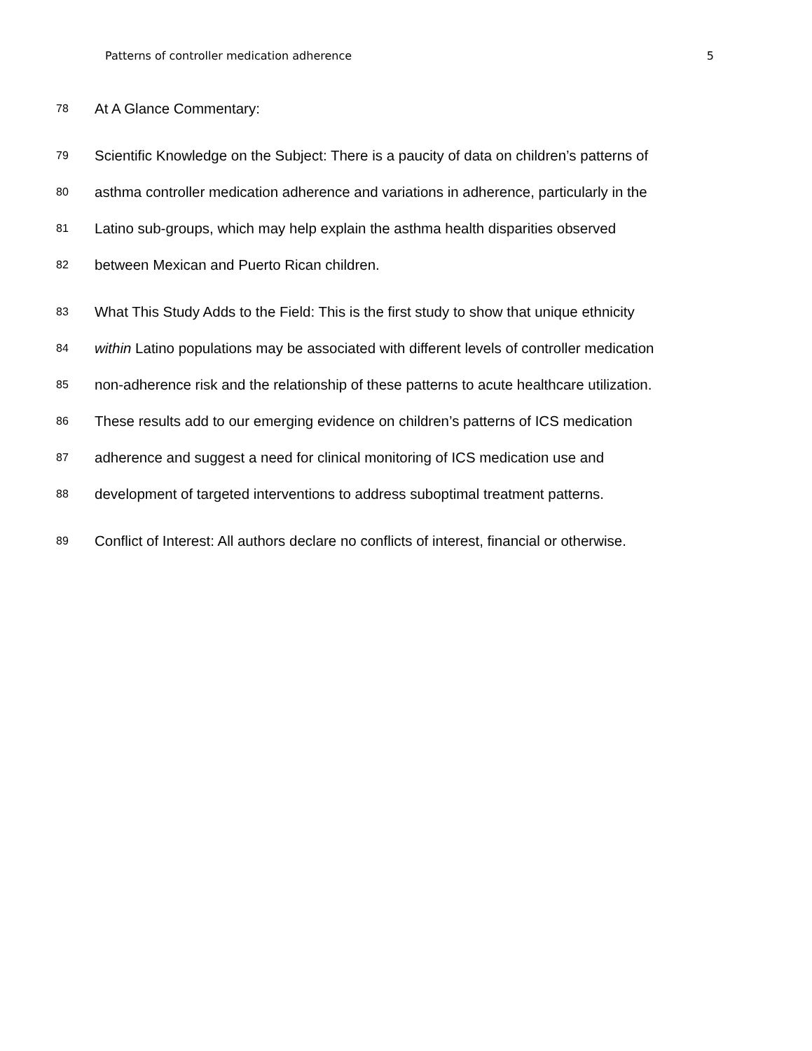Patterns of controller medication adherence 5
78
At A Glance Commentary:
79
Scientific Knowledge on the Subject: There is a paucity of data on children’s patterns of
80
asthma controller medication adherence and variations in adherence, particularly in the
81
Latino sub-groups, which may help explain the asthma health disparities observed
82
between Mexican and Puerto Rican children.
83
What This Study Adds to the Field: This is the first study to show that unique ethnicity
84
within Latino populations may be associated with different levels of controller medication
85
non-adherence risk and the relationship of these patterns to acute healthcare utilization.
86
These results add to our emerging evidence on children’s patterns of ICS medication
87
adherence and suggest a need for clinical monitoring of ICS medication use and
88
development of targeted interventions to address suboptimal treatment patterns.
89
Conflict of Interest: All authors declare no conflicts of interest, financial or otherwise.